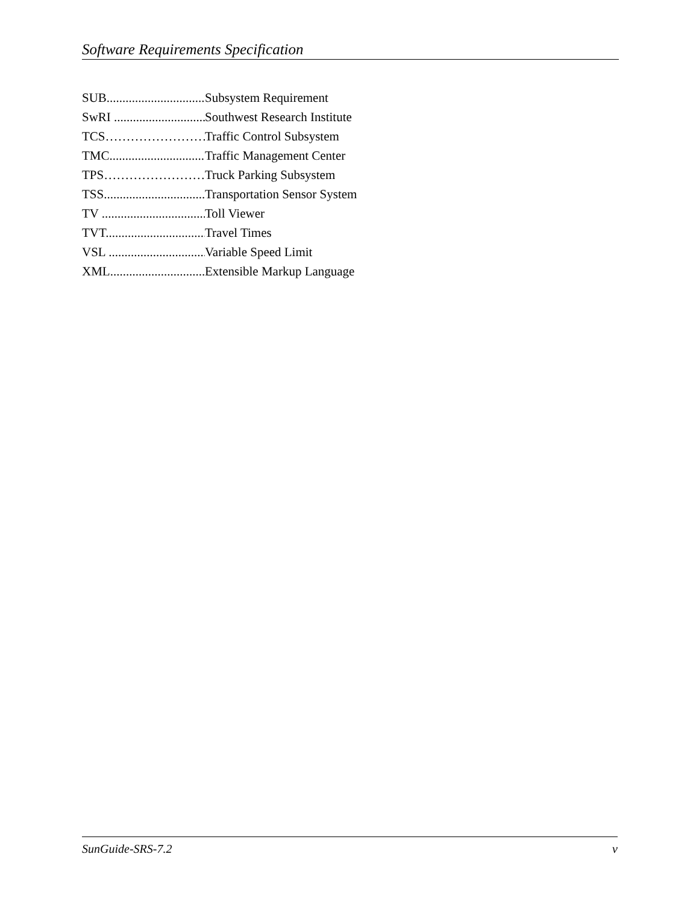Software Requirements Specification
SUB................................. Subsystem Requirement
SwRI ............................... Southwest Research Institute
TCS…………………… Traffic Control Subsystem
TMC............................... Traffic Management Center
TPS…………………… Truck Parking Subsystem
TSS................................. Transportation Sensor System
TV .................................. Toll Viewer
TVT................................ Travel Times
VSL ................................ Variable Speed Limit
XML............................... Extensible Markup Language
SunGuide-SRS-7.2 v